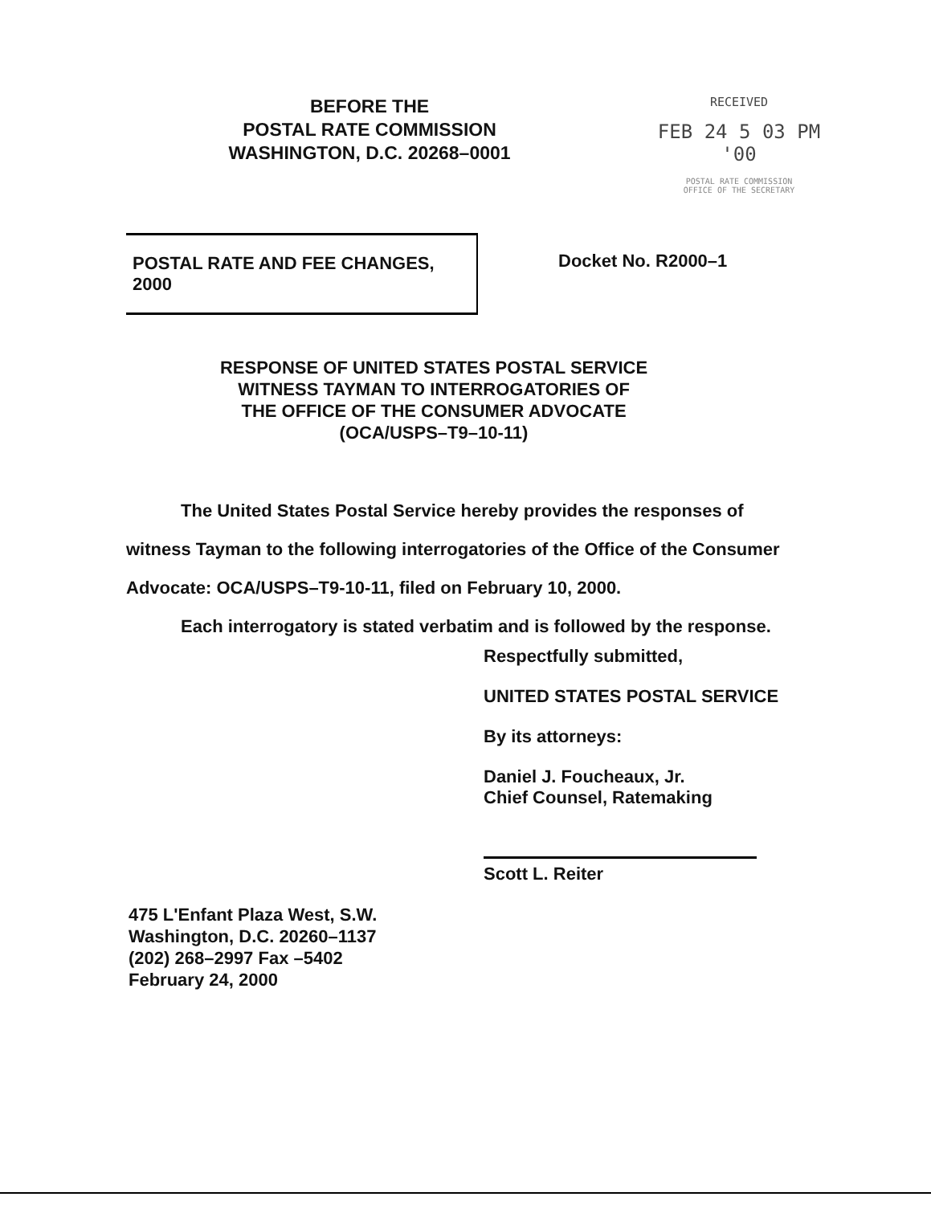BEFORE THE
POSTAL RATE COMMISSION
WASHINGTON, D.C. 20268–0001
RECEIVED
FEB 24 5 03 PM '00
POSTAL RATE COMMISSION
OFFICE OF THE SECRETARY
POSTAL RATE AND FEE CHANGES, 2000
Docket No. R2000–1
RESPONSE OF UNITED STATES POSTAL SERVICE
WITNESS TAYMAN TO INTERROGATORIES OF
THE OFFICE OF THE CONSUMER ADVOCATE
(OCA/USPS–T9–10-11)
The United States Postal Service hereby provides the responses of witness Tayman to the following interrogatories of the Office of the Consumer Advocate: OCA/USPS–T9-10-11, filed on February 10, 2000.
Each interrogatory is stated verbatim and is followed by the response.
Respectfully submitted,
UNITED STATES POSTAL SERVICE
By its attorneys:
Daniel J. Foucheaux, Jr.
Chief Counsel, Ratemaking
Scott L. Reiter
475 L'Enfant Plaza West, S.W.
Washington, D.C. 20260–1137
(202) 268–2997 Fax –5402
February 24, 2000